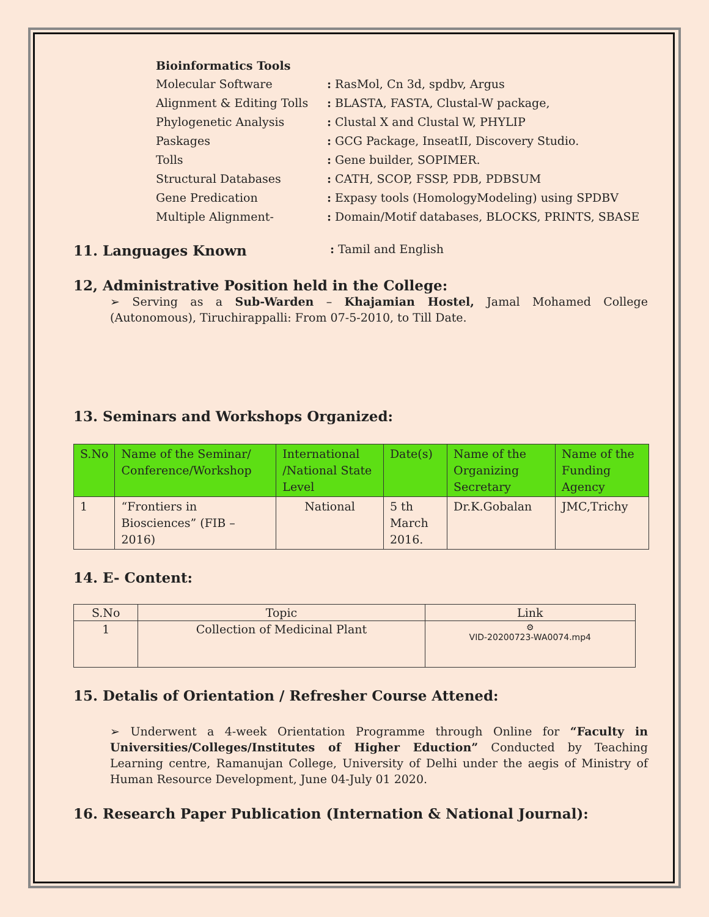Bioinformatics Tools
Molecular Software
: RasMol, Cn 3d, spdbv, Argus
Alignment & Editing Tolls
: BLASTA, FASTA, Clustal-W package,
Phylogenetic Analysis
: Clustal X and Clustal W, PHYLIP
Paskages
: GCG Package, InseatII, Discovery Studio.
Tolls
: Gene builder, SOPIMER.
Structural Databases
: CATH, SCOP, FSSP, PDB, PDBSUM
Gene Predication
: Expasy tools (HomologyModeling) using SPDBV
Multiple Alignment-
: Domain/Motif databases, BLOCKS, PRINTS, SBASE
11. Languages Known
: Tamil and English
12, Administrative Position held in the College:
➢ Serving as a Sub-Warden – Khajamian Hostel, Jamal Mohamed College (Autonomous), Tiruchirappalli: From 07-5-2010, to Till Date.
13. Seminars and Workshops Organized:
| S.No | Name of the Seminar/ Conference/Workshop | International /National State Level | Date(s) | Name of the Organizing Secretary | Name of the Funding Agency |
| --- | --- | --- | --- | --- | --- |
| 1 | “Frontiers in Biosciences” (FIB – 2016) | National | 5 th March 2016. | Dr.K.Gobalan | JMC,Trichy |
14. E- Content:
| S.No | Topic | Link |
| --- | --- | --- |
| 1 | Collection of Medicinal Plant | ⚙ VID-20200723-WA0074.mp4 |
15. Detalis of Orientation / Refresher Course Attened:
➢ Underwent a 4-week Orientation Programme through Online for “Faculty in Universities/Colleges/Institutes of Higher Eduction” Conducted by Teaching Learning centre, Ramanujan College, University of Delhi under the aegis of Ministry of Human Resource Development, June 04-July 01 2020.
16. Research Paper Publication (Internation & National Journal):